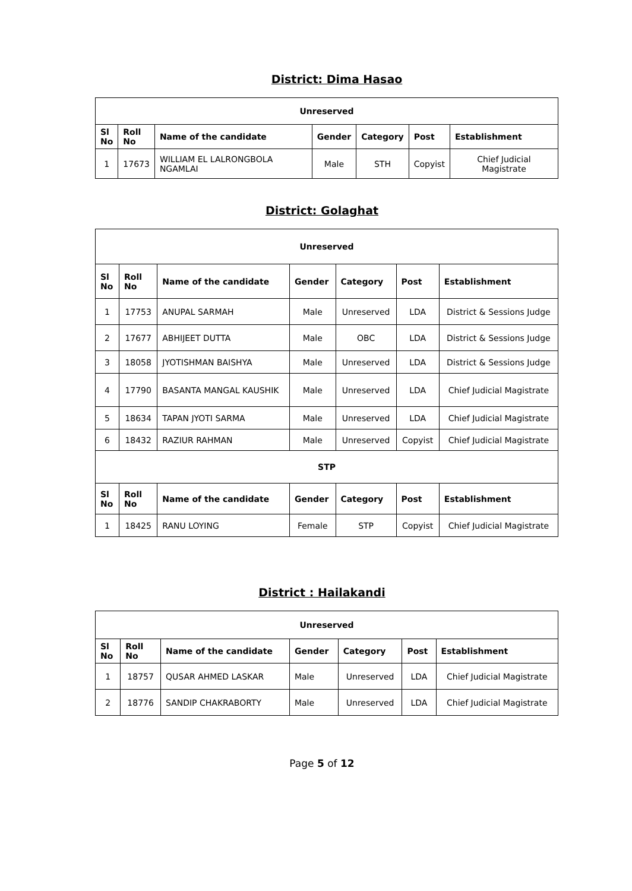District: Dima Hasao
| Unreserved | | | | | | |
| Sl No | Roll No | Name of the candidate | Gender | Category | Post | Establishment |
| 1 | 17673 | WILLIAM EL LALRONGBOLA NGAMLAI | Male | STH | Copyist | Chief Judicial Magistrate |
District: Golaghat
| Unreserved | | | | | | |
| Sl No | Roll No | Name of the candidate | Gender | Category | Post | Establishment |
| 1 | 17753 | ANUPAL SARMAH | Male | Unreserved | LDA | District & Sessions Judge |
| 2 | 17677 | ABHIJEET DUTTA | Male | OBC | LDA | District & Sessions Judge |
| 3 | 18058 | JYOTISHMAN BAISHYA | Male | Unreserved | LDA | District & Sessions Judge |
| 4 | 17790 | BASANTA MANGAL KAUSHIK | Male | Unreserved | LDA | Chief Judicial Magistrate |
| 5 | 18634 | TAPAN JYOTI SARMA | Male | Unreserved | LDA | Chief Judicial Magistrate |
| 6 | 18432 | RAZIUR RAHMAN | Male | Unreserved | Copyist | Chief Judicial Magistrate |
| STP | | | | | | |
| Sl No | Roll No | Name of the candidate | Gender | Category | Post | Establishment |
| 1 | 18425 | RANU LOYING | Female | STP | Copyist | Chief Judicial Magistrate |
District : Hailakandi
| Unreserved | | | | | | |
| Sl No | Roll No | Name of the candidate | Gender | Category | Post | Establishment |
| 1 | 18757 | QUSAR AHMED LASKAR | Male | Unreserved | LDA | Chief Judicial Magistrate |
| 2 | 18776 | SANDIP CHAKRABORTY | Male | Unreserved | LDA | Chief Judicial Magistrate |
Page 5 of 12